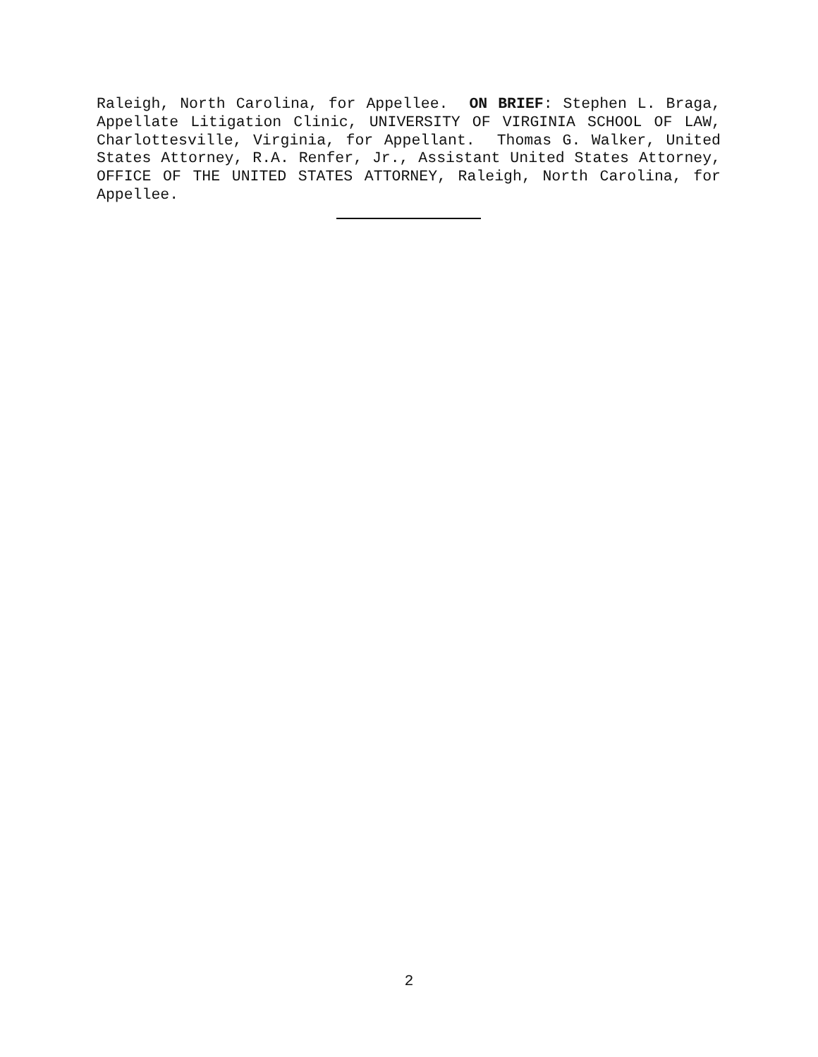Raleigh, North Carolina, for Appellee. ON BRIEF: Stephen L. Braga, Appellate Litigation Clinic, UNIVERSITY OF VIRGINIA SCHOOL OF LAW, Charlottesville, Virginia, for Appellant. Thomas G. Walker, United States Attorney, R.A. Renfer, Jr., Assistant United States Attorney, OFFICE OF THE UNITED STATES ATTORNEY, Raleigh, North Carolina, for Appellee.
2